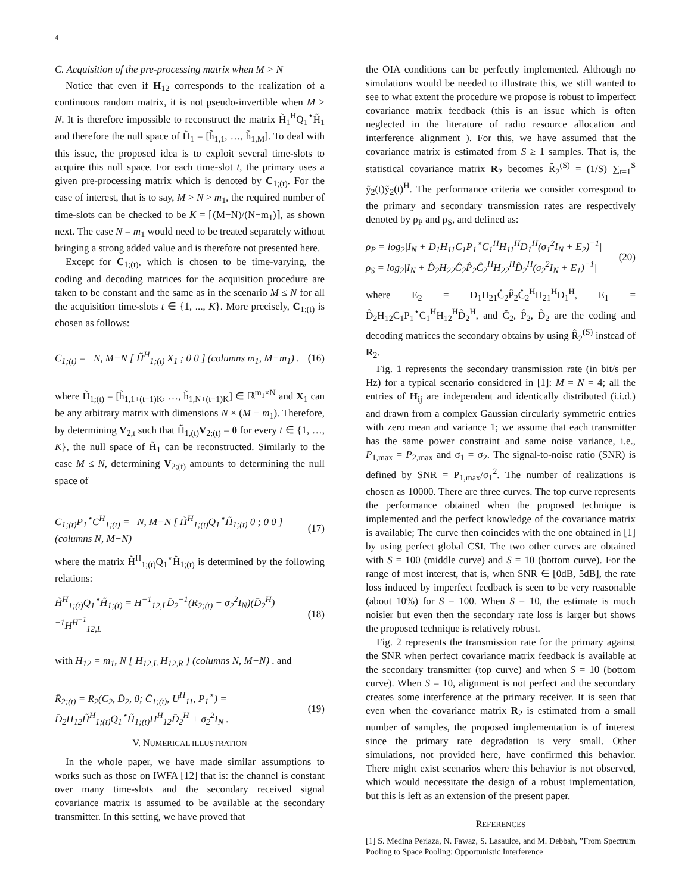4
C. Acquisition of the pre-processing matrix when M > N
Notice that even if H<sub>12</sub> corresponds to the realization of a continuous random matrix, it is not pseudo-invertible when M > N. It is therefore impossible to reconstruct the matrix H̃<sub>1</sub><sup>H</sup>Q<sub>1</sub><sup>⋆</sup>H̃<sub>1</sub> and therefore the null space of H̃<sub>1</sub> = [h̃<sub>1,1</sub>, …, h̃<sub>1,M</sub>]. To deal with this issue, the proposed idea is to exploit several time-slots to acquire this null space. For each time-slot t, the primary uses a given pre-processing matrix which is denoted by C<sub>1;(t)</sub>. For the case of interest, that is to say, M > N > m<sub>1</sub>, the required number of time-slots can be checked to be K = ⌈(M−N)/(N−m<sub>1</sub>)⌉, as shown next. The case N = m<sub>1</sub> would need to be treated separately without bringing a strong added value and is therefore not presented here.
Except for C<sub>1;(t)</sub>, which is chosen to be time-varying, the coding and decoding matrices for the acquisition procedure are taken to be constant and the same as in the scenario M ≤ N for all the acquisition time-slots t ∈ {1, ..., K}. More precisely, C<sub>1;(t)</sub> is chosen as follows:
C<sub>1;(t)</sub> = N, M−N [ H̃<sup>H</sup><sub>1;(t)</sub> X<sub>1</sub> ; 0 0 ] (columns m<sub>1</sub>, M−m<sub>1</sub>) . (16)
where H̃<sub>1;(t)</sub> = [h̃<sub>1,1+(t−1)K</sub>, …, h̃<sub>1,N+(t−1)K</sub>] ∈ ℝ<sup>m<sub>1</sub>×N</sup> and X<sub>1</sub> can be any arbitrary matrix with dimensions N × (M − m<sub>1</sub>). Therefore, by determining V<sub>2,t</sub> such that H̃<sub>1,(t)</sub>V<sub>2;(t)</sub> = 0 for every t ∈ {1, …, K}, the null space of H̃<sub>1</sub> can be reconstructed. Similarly to the case M ≤ N, determining V<sub>2;(t)</sub> amounts to determining the null space of
C<sub>1;(t)</sub>P<sub>1</sub><sup>⋆</sup>C<sup>H</sup><sub>1;(t)</sub> = N, M−N [ H̃<sup>H</sup><sub>1;(t)</sub>Q<sub>1</sub><sup>⋆</sup>H̃<sub>1;(t)</sub> 0 ; 0 0 ] (columns N, M−N) (17)
where the matrix H̃<sup>H</sup><sub>1;(t)</sub>Q<sub>1</sub><sup>⋆</sup>H̃<sub>1;(t)</sub> is determined by the following relations:
H̃<sup>H</sup><sub>1;(t)</sub>Q<sub>1</sub><sup>⋆</sup>H̃<sub>1;(t)</sub> = H<sup>−1</sup><sub>12,L</sub>D̄<sub>2</sub><sup>−1</sup>(R<sub>2;(t)</sub> − σ<sub>2</sub><sup>2</sup>I<sub>N</sub>)(D̄<sub>2</sub><sup>H</sup>)<sup>−1</sup>H<sup>H<sup>−1</sup></sup><sub>12,L</sub> (18)
with H<sub>12</sub> = m<sub>1</sub>, N [ H<sub>12,L</sub> H<sub>12,R</sub> ] (columns N, M−N) . and
R̄<sub>2;(t)</sub> = R<sub>2</sub>(C<sub>2</sub>, D̄<sub>2</sub>, 0; C̄<sub>1;(t)</sub>, U<sup>H</sup><sub>11</sub>, P<sub>1</sub><sup>⋆</sup>) =
D̄<sub>2</sub>H<sub>12</sub>H̃<sup>H</sup><sub>1;(t)</sub>Q<sub>1</sub><sup>⋆</sup>H̃<sub>1;(t)</sub>H<sup>H</sup><sub>12</sub>D̄<sub>2</sub><sup>H</sup> + σ<sub>2</sub><sup>2</sup>I<sub>N</sub> . (19)
V. NUMERICAL ILLUSTRATION
In the whole paper, we have made similar assumptions to works such as those on IWFA [12] that is: the channel is constant over many time-slots and the secondary received signal covariance matrix is assumed to be available at the secondary transmitter. In this setting, we have proved that
the OIA conditions can be perfectly implemented. Although no simulations would be needed to illustrate this, we still wanted to see to what extent the procedure we propose is robust to imperfect covariance matrix feedback (this is an issue which is often neglected in the literature of radio resource allocation and interference alignment ). For this, we have assumed that the covariance matrix is estimated from S ≥ 1 samples. That is, the statistical covariance matrix R<sub>2</sub> becomes R̂<sub>2</sub><sup>(S)</sup> = (1/S) ∑<sub>t=1</sub><sup>S</sup> ỹ<sub>2</sub>(t)ỹ<sub>2</sub>(t)<sup>H</sup>. The performance criteria we consider correspond to the primary and secondary transmission rates are respectively denoted by ρ<sub>P</sub> and ρ<sub>S</sub>, and defined as:
ρ<sub>P</sub> = log<sub>2</sub>|I<sub>N</sub> + D<sub>1</sub>H<sub>11</sub>C<sub>1</sub>P<sub>1</sub><sup>⋆</sup>C<sub>1</sub><sup>H</sup>H<sub>11</sub><sup>H</sup>D<sub>1</sub><sup>H</sup>(σ<sub>1</sub><sup>2</sup>I<sub>N</sub> + E<sub>2</sub>)<sup>−1</sup>|
ρ<sub>S</sub> = log<sub>2</sub>|I<sub>N</sub> + D̂<sub>2</sub>H<sub>22</sub>Ĉ<sub>2</sub>P̂<sub>2</sub>Ĉ<sub>2</sub><sup>H</sup>H<sub>22</sub><sup>H</sup>D̂<sub>2</sub><sup>H</sup>(σ<sub>2</sub><sup>2</sup>I<sub>N</sub> + E<sub>1</sub>)<sup>−1</sup>| (20)
where E<sub>2</sub> = D<sub>1</sub>H<sub>21</sub>Ĉ<sub>2</sub>P̂<sub>2</sub>Ĉ<sub>2</sub><sup>H</sup>H<sub>21</sub><sup>H</sup>D<sub>1</sub><sup>H</sup>, E<sub>1</sub> = D̂<sub>2</sub>H<sub>12</sub>C<sub>1</sub>P<sub>1</sub><sup>⋆</sup>C<sub>1</sub><sup>H</sup>H<sub>12</sub><sup>H</sup>D̂<sub>2</sub><sup>H</sup>, and Ĉ<sub>2</sub>, P̂<sub>2</sub>, D̂<sub>2</sub> are the coding and decoding matrices the secondary obtains by using R̂<sub>2</sub><sup>(S)</sup> instead of R<sub>2</sub>.
Fig. 1 represents the secondary transmission rate (in bit/s per Hz) for a typical scenario considered in [1]: M = N = 4; all the entries of H<sub>ij</sub> are independent and identically distributed (i.i.d.) and drawn from a complex Gaussian circularly symmetric entries with zero mean and variance 1; we assume that each transmitter has the same power constraint and same noise variance, i.e., P<sub>1,max</sub> = P<sub>2,max</sub> and σ<sub>1</sub> = σ<sub>2</sub>. The signal-to-noise ratio (SNR) is defined by SNR = P<sub>1,max</sub>/σ<sub>1</sub><sup>2</sup>. The number of realizations is chosen as 10000. There are three curves. The top curve represents the performance obtained when the proposed technique is implemented and the perfect knowledge of the covariance matrix is available; The curve then coincides with the one obtained in [1] by using perfect global CSI. The two other curves are obtained with S = 100 (middle curve) and S = 10 (bottom curve). For the range of most interest, that is, when SNR ∈ [0dB, 5dB], the rate loss induced by imperfect feedback is seen to be very reasonable (about 10%) for S = 100. When S = 10, the estimate is much noisier but even then the secondary rate loss is larger but shows the proposed technique is relatively robust.
Fig. 2 represents the transmission rate for the primary against the SNR when perfect covariance matrix feedback is available at the secondary transmitter (top curve) and when S = 10 (bottom curve). When S = 10, alignment is not perfect and the secondary creates some interference at the primary receiver. It is seen that even when the covariance matrix R<sub>2</sub> is estimated from a small number of samples, the proposed implementation is of interest since the primary rate degradation is very small. Other simulations, not provided here, have confirmed this behavior. There might exist scenarios where this behavior is not observed, which would necessitate the design of a robust implementation, but this is left as an extension of the present paper.
REFERENCES
[1] S. Medina Perlaza, N. Fawaz, S. Lasaulce, and M. Debbah, ”From Spectrum Pooling to Space Pooling: Opportunistic Interference